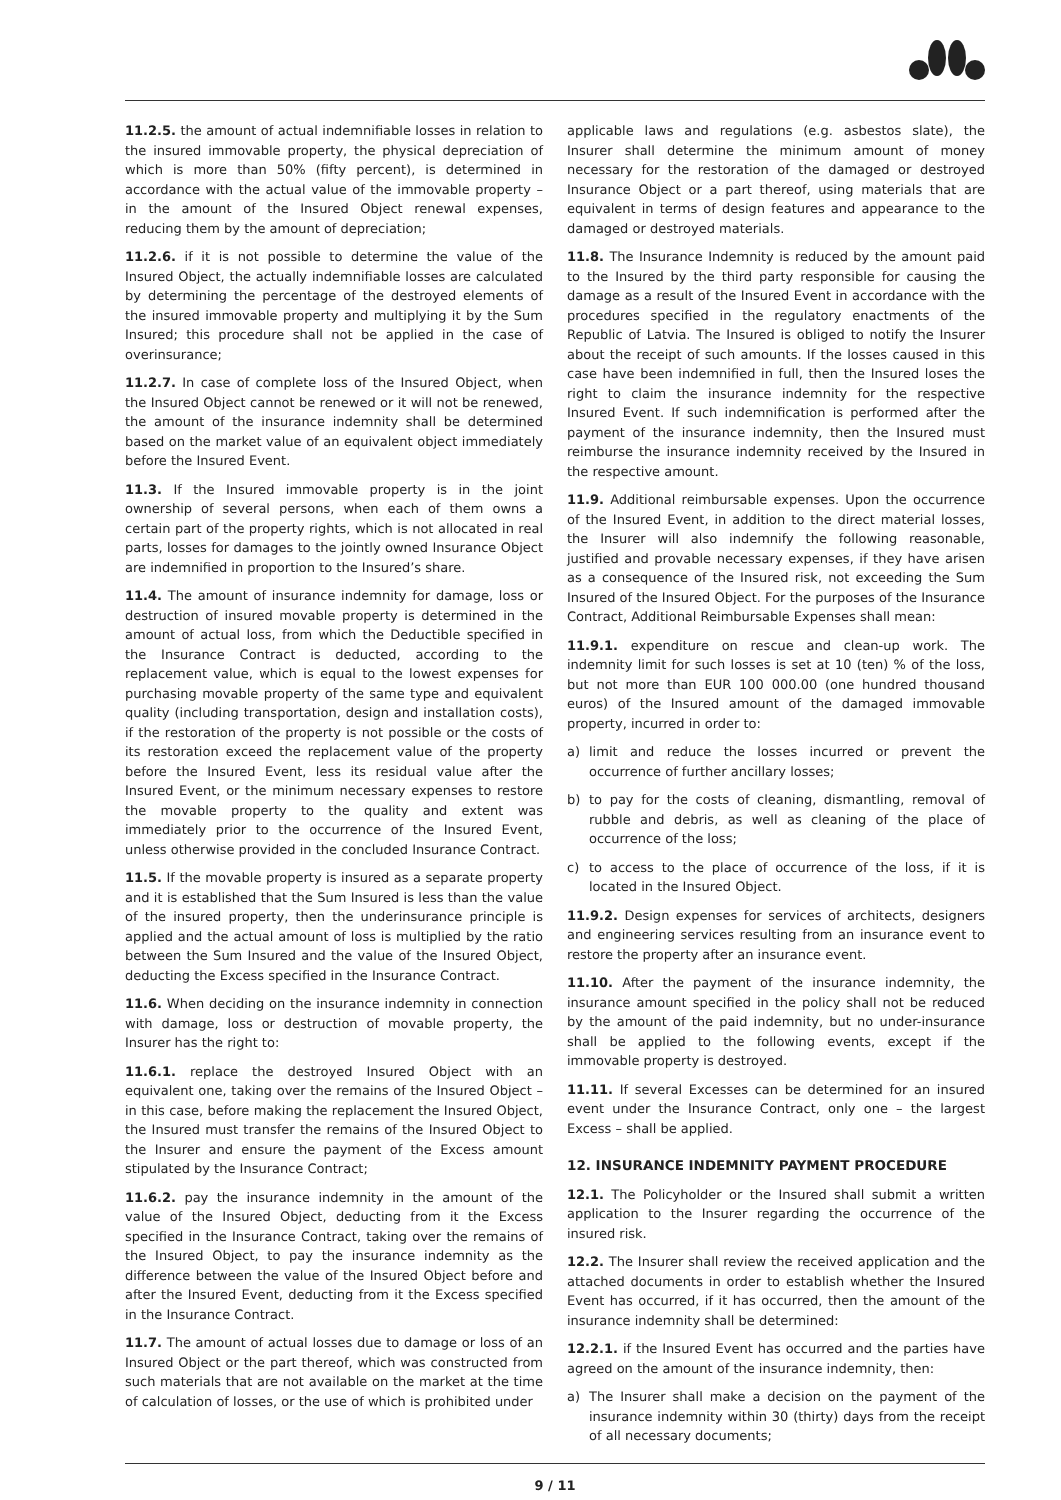11.2.5. the amount of actual indemnifiable losses in relation to the insured immovable property, the physical depreciation of which is more than 50% (fifty percent), is determined in accordance with the actual value of the immovable property – in the amount of the Insured Object renewal expenses, reducing them by the amount of depreciation;
11.2.6. if it is not possible to determine the value of the Insured Object, the actually indemnifiable losses are calculated by determining the percentage of the destroyed elements of the insured immovable property and multiplying it by the Sum Insured; this procedure shall not be applied in the case of overinsurance;
11.2.7. In case of complete loss of the Insured Object, when the Insured Object cannot be renewed or it will not be renewed, the amount of the insurance indemnity shall be determined based on the market value of an equivalent object immediately before the Insured Event.
11.3. If the Insured immovable property is in the joint ownership of several persons, when each of them owns a certain part of the property rights, which is not allocated in real parts, losses for damages to the jointly owned Insurance Object are indemnified in proportion to the Insured’s share.
11.4. The amount of insurance indemnity for damage, loss or destruction of insured movable property is determined in the amount of actual loss, from which the Deductible specified in the Insurance Contract is deducted, according to the replacement value, which is equal to the lowest expenses for purchasing movable property of the same type and equivalent quality (including transportation, design and installation costs), if the restoration of the property is not possible or the costs of its restoration exceed the replacement value of the property before the Insured Event, less its residual value after the Insured Event, or the minimum necessary expenses to restore the movable property to the quality and extent was immediately prior to the occurrence of the Insured Event, unless otherwise provided in the concluded Insurance Contract.
11.5. If the movable property is insured as a separate property and it is established that the Sum Insured is less than the value of the insured property, then the underinsurance principle is applied and the actual amount of loss is multiplied by the ratio between the Sum Insured and the value of the Insured Object, deducting the Excess specified in the Insurance Contract.
11.6. When deciding on the insurance indemnity in connection with damage, loss or destruction of movable property, the Insurer has the right to:
11.6.1. replace the destroyed Insured Object with an equivalent one, taking over the remains of the Insured Object – in this case, before making the replacement the Insured Object, the Insured must transfer the remains of the Insured Object to the Insurer and ensure the payment of the Excess amount stipulated by the Insurance Contract;
11.6.2. pay the insurance indemnity in the amount of the value of the Insured Object, deducting from it the Excess specified in the Insurance Contract, taking over the remains of the Insured Object, to pay the insurance indemnity as the difference between the value of the Insured Object before and after the Insured Event, deducting from it the Excess specified in the Insurance Contract.
11.7. The amount of actual losses due to damage or loss of an Insured Object or the part thereof, which was constructed from such materials that are not available on the market at the time of calculation of losses, or the use of which is prohibited under
applicable laws and regulations (e.g. asbestos slate), the Insurer shall determine the minimum amount of money necessary for the restoration of the damaged or destroyed Insurance Object or a part thereof, using materials that are equivalent in terms of design features and appearance to the damaged or destroyed materials.
11.8. The Insurance Indemnity is reduced by the amount paid to the Insured by the third party responsible for causing the damage as a result of the Insured Event in accordance with the procedures specified in the regulatory enactments of the Republic of Latvia. The Insured is obliged to notify the Insurer about the receipt of such amounts. If the losses caused in this case have been indemnified in full, then the Insured loses the right to claim the insurance indemnity for the respective Insured Event. If such indemnification is performed after the payment of the insurance indemnity, then the Insured must reimburse the insurance indemnity received by the Insured in the respective amount.
11.9. Additional reimbursable expenses. Upon the occurrence of the Insured Event, in addition to the direct material losses, the Insurer will also indemnify the following reasonable, justified and provable necessary expenses, if they have arisen as a consequence of the Insured risk, not exceeding the Sum Insured of the Insured Object. For the purposes of the Insurance Contract, Additional Reimbursable Expenses shall mean:
11.9.1. expenditure on rescue and clean-up work. The indemnity limit for such losses is set at 10 (ten) % of the loss, but not more than EUR 100 000.00 (one hundred thousand euros) of the Insured amount of the damaged immovable property, incurred in order to:
a) limit and reduce the losses incurred or prevent the occurrence of further ancillary losses;
b) to pay for the costs of cleaning, dismantling, removal of rubble and debris, as well as cleaning of the place of occurrence of the loss;
c) to access to the place of occurrence of the loss, if it is located in the Insured Object.
11.9.2. Design expenses for services of architects, designers and engineering services resulting from an insurance event to restore the property after an insurance event.
11.10. After the payment of the insurance indemnity, the insurance amount specified in the policy shall not be reduced by the amount of the paid indemnity, but no under-insurance shall be applied to the following events, except if the immovable property is destroyed.
11.11. If several Excesses can be determined for an insured event under the Insurance Contract, only one – the largest Excess – shall be applied.
12. INSURANCE INDEMNITY PAYMENT PROCEDURE
12.1. The Policyholder or the Insured shall submit a written application to the Insurer regarding the occurrence of the insured risk.
12.2. The Insurer shall review the received application and the attached documents in order to establish whether the Insured Event has occurred, if it has occurred, then the amount of the insurance indemnity shall be determined:
12.2.1. if the Insured Event has occurred and the parties have agreed on the amount of the insurance indemnity, then:
a) The Insurer shall make a decision on the payment of the insurance indemnity within 30 (thirty) days from the receipt of all necessary documents;
9 / 11